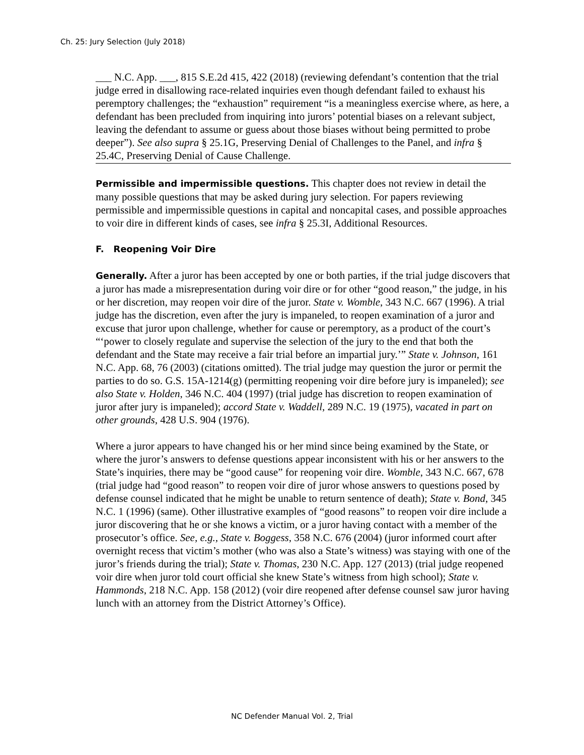Ch. 25: Jury Selection (July 2018)
___ N.C. App. ___, 815 S.E.2d 415, 422 (2018) (reviewing defendant’s contention that the trial judge erred in disallowing race-related inquiries even though defendant failed to exhaust his peremptory challenges; the “exhaustion” requirement “is a meaningless exercise where, as here, a defendant has been precluded from inquiring into jurors’ potential biases on a relevant subject, leaving the defendant to assume or guess about those biases without being permitted to probe deeper”). See also supra § 25.1G, Preserving Denial of Challenges to the Panel, and infra § 25.4C, Preserving Denial of Cause Challenge.
Permissible and impermissible questions. This chapter does not review in detail the many possible questions that may be asked during jury selection. For papers reviewing permissible and impermissible questions in capital and noncapital cases, and possible approaches to voir dire in different kinds of cases, see infra § 25.3I, Additional Resources.
F. Reopening Voir Dire
Generally. After a juror has been accepted by one or both parties, if the trial judge discovers that a juror has made a misrepresentation during voir dire or for other “good reason,” the judge, in his or her discretion, may reopen voir dire of the juror. State v. Womble, 343 N.C. 667 (1996). A trial judge has the discretion, even after the jury is impaneled, to reopen examination of a juror and excuse that juror upon challenge, whether for cause or peremptory, as a product of the court’s “‘power to closely regulate and supervise the selection of the jury to the end that both the defendant and the State may receive a fair trial before an impartial jury.’” State v. Johnson, 161 N.C. App. 68, 76 (2003) (citations omitted). The trial judge may question the juror or permit the parties to do so. G.S. 15A-1214(g) (permitting reopening voir dire before jury is impaneled); see also State v. Holden, 346 N.C. 404 (1997) (trial judge has discretion to reopen examination of juror after jury is impaneled); accord State v. Waddell, 289 N.C. 19 (1975), vacated in part on other grounds, 428 U.S. 904 (1976).
Where a juror appears to have changed his or her mind since being examined by the State, or where the juror’s answers to defense questions appear inconsistent with his or her answers to the State’s inquiries, there may be “good cause” for reopening voir dire. Womble, 343 N.C. 667, 678 (trial judge had “good reason” to reopen voir dire of juror whose answers to questions posed by defense counsel indicated that he might be unable to return sentence of death); State v. Bond, 345 N.C. 1 (1996) (same). Other illustrative examples of “good reasons” to reopen voir dire include a juror discovering that he or she knows a victim, or a juror having contact with a member of the prosecutor’s office. See, e.g., State v. Boggess, 358 N.C. 676 (2004) (juror informed court after overnight recess that victim’s mother (who was also a State’s witness) was staying with one of the juror’s friends during the trial); State v. Thomas, 230 N.C. App. 127 (2013) (trial judge reopened voir dire when juror told court official she knew State’s witness from high school); State v. Hammonds, 218 N.C. App. 158 (2012) (voir dire reopened after defense counsel saw juror having lunch with an attorney from the District Attorney’s Office).
NC Defender Manual Vol. 2, Trial